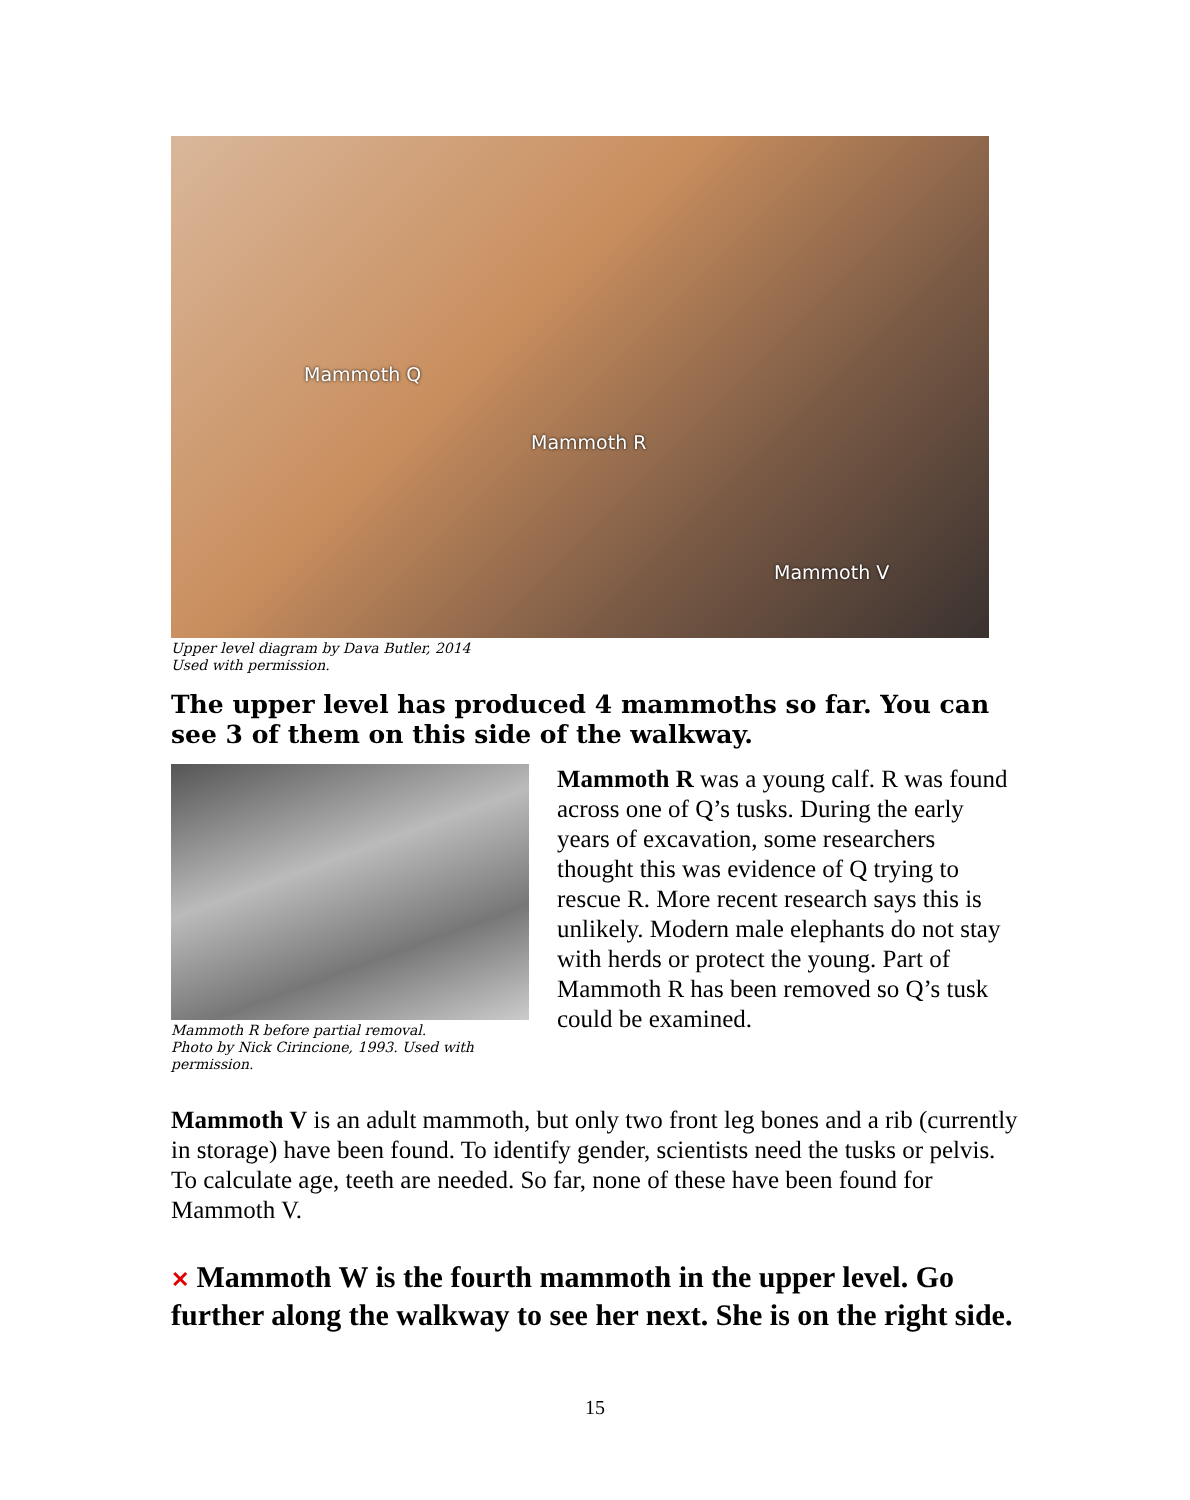Mammoth Q
Mammoth R
Mammoth V
Upper level diagram by Dava Butler, 2014
Used with permission.
The upper level has produced 4 mammoths so far. You can see 3 of them on this side of the walkway.
Mammoth R before partial removal.
Photo by Nick Cirincione, 1993. Used with permission.
Mammoth R was a young calf. R was found across one of Q’s tusks. During the early years of excavation, some researchers thought this was evidence of Q trying to rescue R. More recent research says this is unlikely. Modern male elephants do not stay with herds or protect the young. Part of Mammoth R has been removed so Q’s tusk could be examined.
Mammoth V is an adult mammoth, but only two front leg bones and a rib (currently in storage) have been found. To identify gender, scientists need the tusks or pelvis. To calculate age, teeth are needed. So far, none of these have been found for Mammoth V.
✕ Mammoth W is the fourth mammoth in the upper level. Go further along the walkway to see her next. She is on the right side.
15